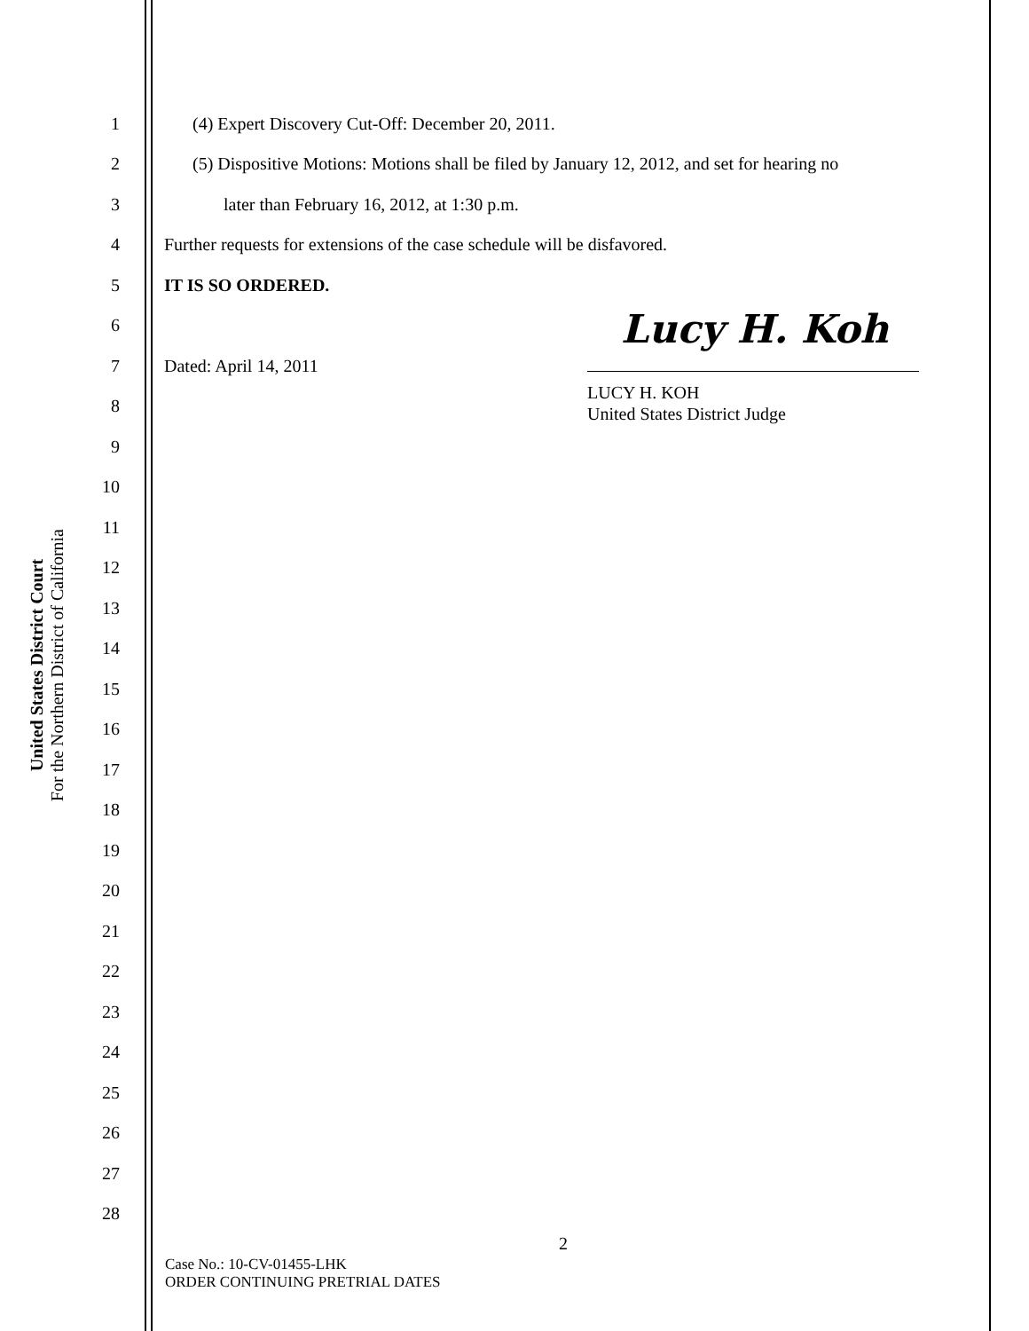United States District Court
For the Northern District of California
1 (4) Expert Discovery Cut-Off: December 20, 2011.
2 (5) Dispositive Motions: Motions shall be filed by January 12, 2012, and set for hearing no
3 later than February 16, 2012, at 1:30 p.m.
4 Further requests for extensions of the case schedule will be disfavored.
5 IT IS SO ORDERED.
6
7 Dated: April 14, 2011
Lucy H. Koh
LUCY H. KOH
United States District Judge
8
9
10
11
12
13
14
15
16
17
18
19
20
21
22
23
24
25
26
27
28
2
Case No.: 10-CV-01455-LHK
ORDER CONTINUING PRETRIAL DATES